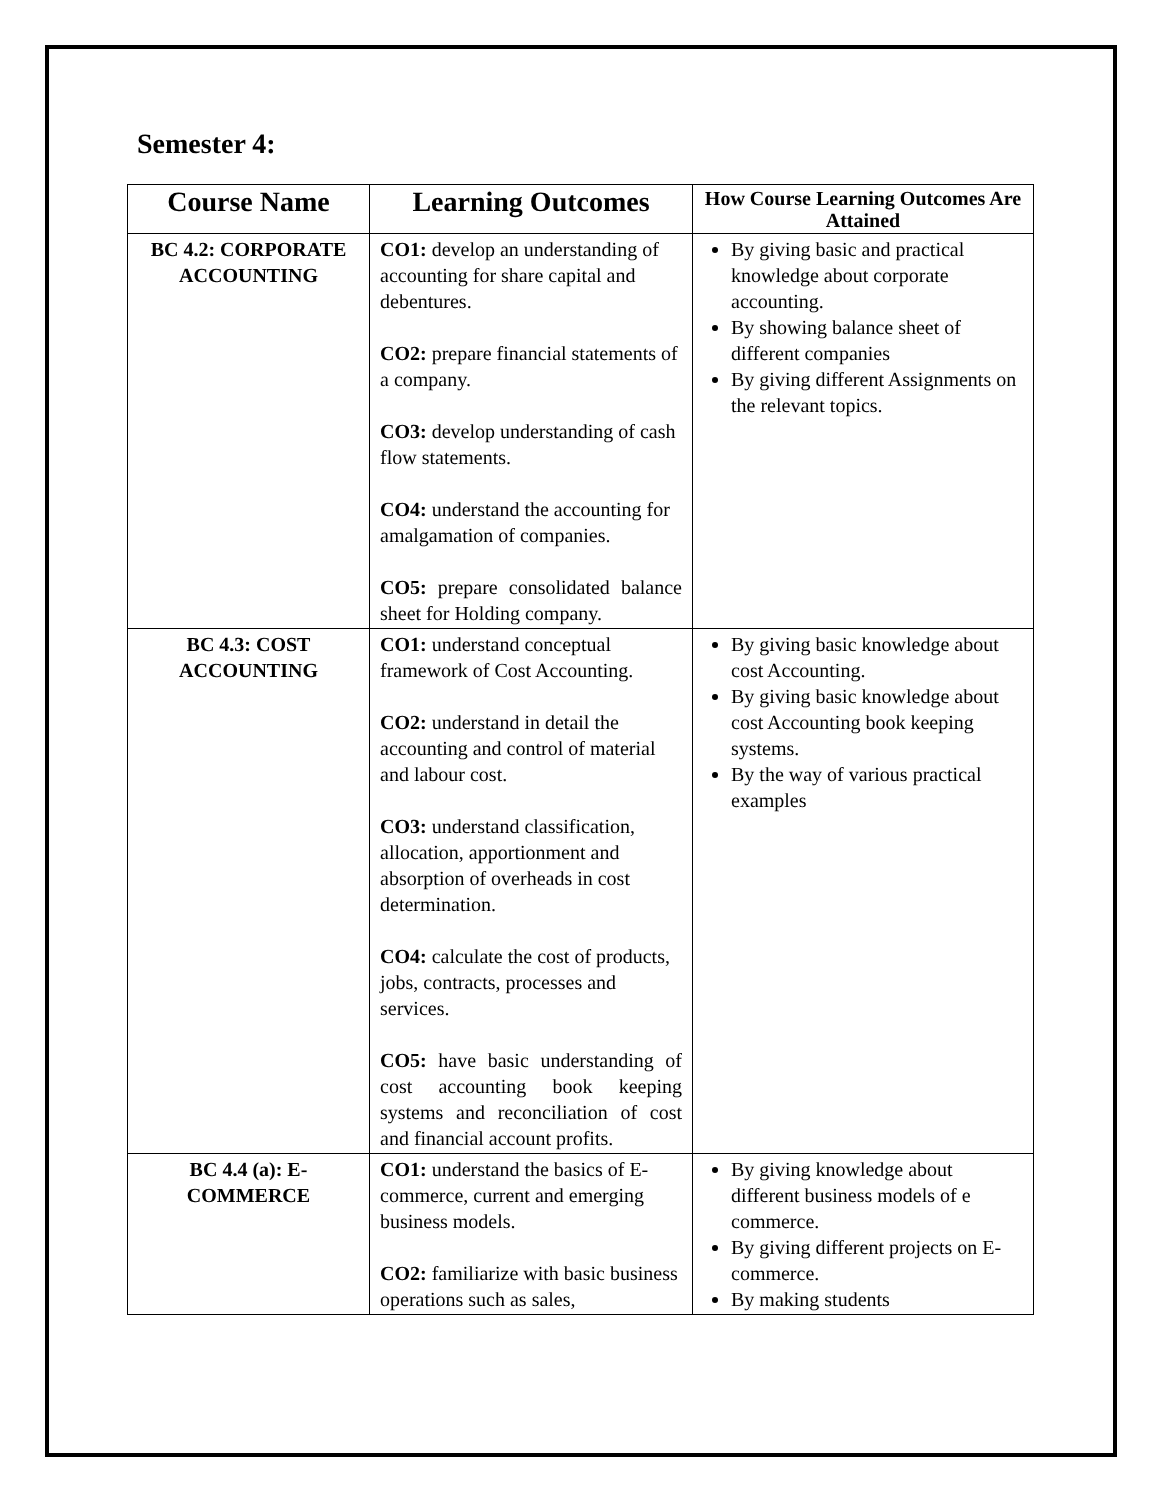Semester 4:
| Course Name | Learning Outcomes | How Course Learning Outcomes Are Attained |
| --- | --- | --- |
| BC 4.2: CORPORATE ACCOUNTING | CO1: develop an understanding of accounting for share capital and debentures. CO2: prepare financial statements of a company. CO3: develop understanding of cash flow statements. CO4: understand the accounting for amalgamation of companies. CO5: prepare consolidated balance sheet for Holding company. | By giving basic and practical knowledge about corporate accounting. By showing balance sheet of different companies By giving different Assignments on the relevant topics. |
| BC 4.3: COST ACCOUNTING | CO1: understand conceptual framework of Cost Accounting. CO2: understand in detail the accounting and control of material and labour cost. CO3: understand classification, allocation, apportionment and absorption of overheads in cost determination. CO4: calculate the cost of products, jobs, contracts, processes and services. CO5: have basic understanding of cost accounting book keeping systems and reconciliation of cost and financial account profits. | By giving basic knowledge about cost Accounting. By giving basic knowledge about cost Accounting book keeping systems. By the way of various practical examples |
| BC 4.4 (a): E-COMMERCE | CO1: understand the basics of E-commerce, current and emerging business models. CO2: familiarize with basic business operations such as sales, | By giving knowledge about different business models of e commerce. By giving different projects on E-commerce. By making students |